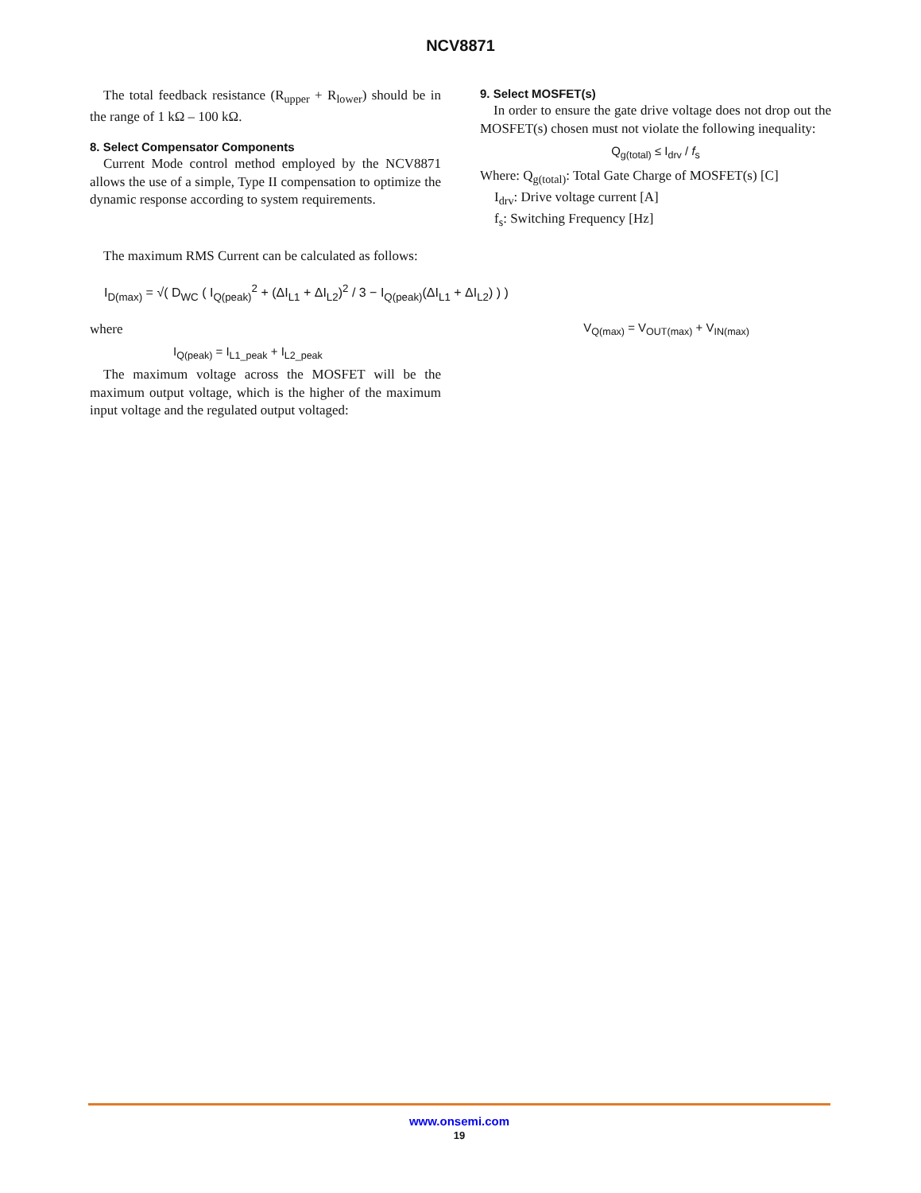NCV8871
The total feedback resistance (R<sub>upper</sub> + R<sub>lower</sub>) should be in the range of 1 kΩ – 100 kΩ.
8. Select Compensator Components
Current Mode control method employed by the NCV8871 allows the use of a simple, Type II compensation to optimize the dynamic response according to system requirements.
9. Select MOSFET(s)
In order to ensure the gate drive voltage does not drop out the MOSFET(s) chosen must not violate the following inequality:
Q<sub>g(total)</sub> ≤ I<sub>drv</sub> / f<sub>s</sub>
Where: Q<sub>g(total)</sub>: Total Gate Charge of MOSFET(s) [C]
I<sub>drv</sub>: Drive voltage current [A]
f<sub>s</sub>: Switching Frequency [Hz]
The maximum RMS Current can be calculated as follows:
I<sub>D(max)</sub> = √( D<sub>WC</sub> ( I<sub>Q(peak)</sub><sup>2</sup> + (ΔI<sub>L1</sub> + ΔI<sub>L2</sub>)<sup>2</sup> / 3 − I<sub>Q(peak)</sub>(ΔI<sub>L1</sub> + ΔI<sub>L2</sub>) ) )
where
V<sub>Q(max)</sub> = V<sub>OUT(max)</sub> + V<sub>IN(max)</sub>
I<sub>Q(peak)</sub> = I<sub>L1_peak</sub> + I<sub>L2_peak</sub>
The maximum voltage across the MOSFET will be the maximum output voltage, which is the higher of the maximum input voltage and the regulated output voltaged:
www.onsemi.com
19